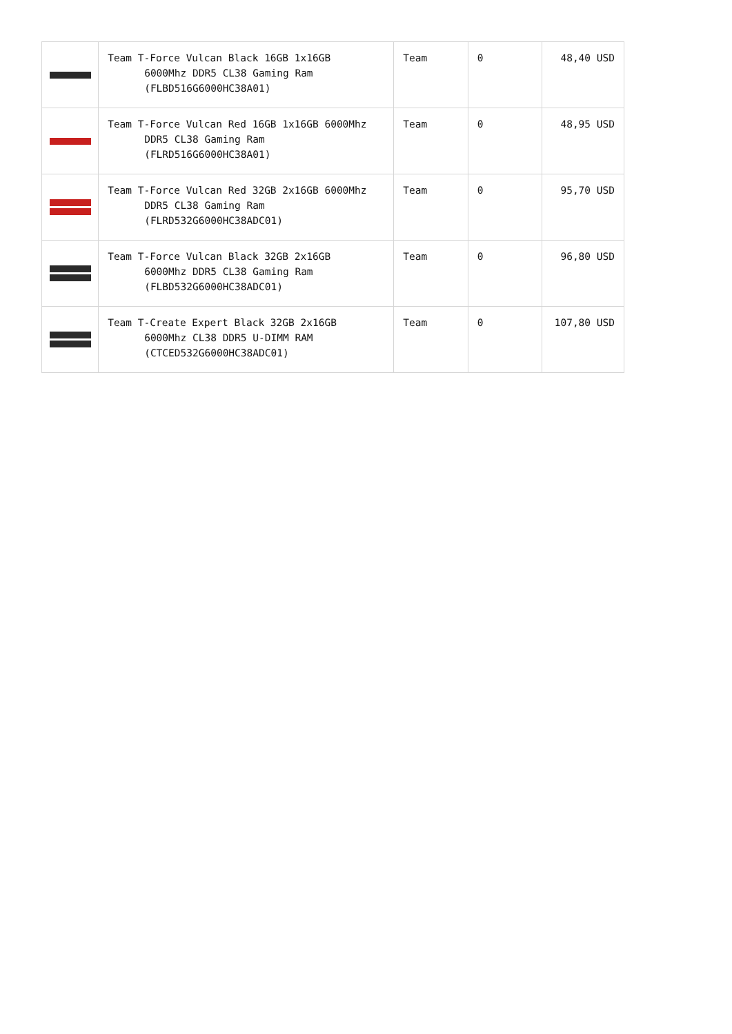| | Team T-Force Vulcan Black 16GB 1x16GB 6000Mhz DDR5 CL38 Gaming Ram (FLBD516G6000HC38A01) | Team | 0 | 48,40 USD |
| | Team T-Force Vulcan Red 16GB 1x16GB 6000Mhz DDR5 CL38 Gaming Ram (FLRD516G6000HC38A01) | Team | 0 | 48,95 USD |
| | Team T-Force Vulcan Red 32GB 2x16GB 6000Mhz DDR5 CL38 Gaming Ram (FLRD532G6000HC38ADC01) | Team | 0 | 95,70 USD |
| | Team T-Force Vulcan Black 32GB 2x16GB 6000Mhz DDR5 CL38 Gaming Ram (FLBD532G6000HC38ADC01) | Team | 0 | 96,80 USD |
| | Team T-Create Expert Black 32GB 2x16GB 6000Mhz CL38 DDR5 U-DIMM RAM (CTCED532G6000HC38ADC01) | Team | 0 | 107,80 USD |